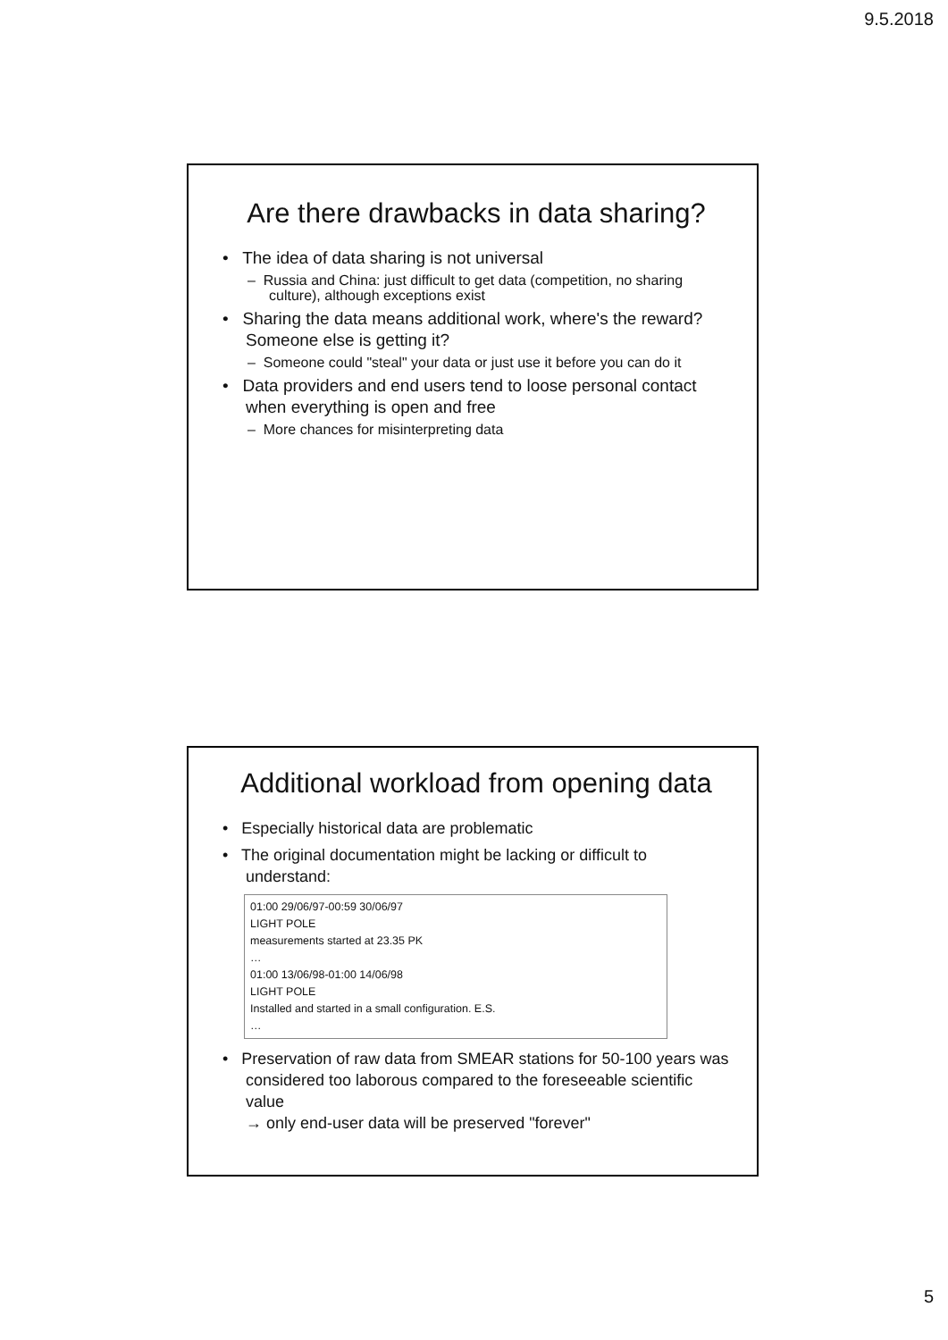9.5.2018
Are there drawbacks in data sharing?
• The idea of data sharing is not universal
– Russia and China: just difficult to get data (competition, no sharing culture), although exceptions exist
• Sharing the data means additional work, where's the reward? Someone else is getting it?
– Someone could "steal" your data or just use it before you can do it
• Data providers and end users tend to loose personal contact when everything is open and free
– More chances for misinterpreting data
Additional workload from opening data
• Especially historical data are problematic
• The original documentation might be lacking or difficult to understand:
01:00 29/06/97-00:59 30/06/97
LIGHT POLE
measurements started at 23.35 PK
…
01:00 13/06/98-01:00 14/06/98
LIGHT POLE
Installed and started in a small configuration. E.S.
…
• Preservation of raw data from SMEAR stations for 50-100 years was considered too laborous compared to the foreseeable scientific value
→ only end-user data will be preserved "forever"
5